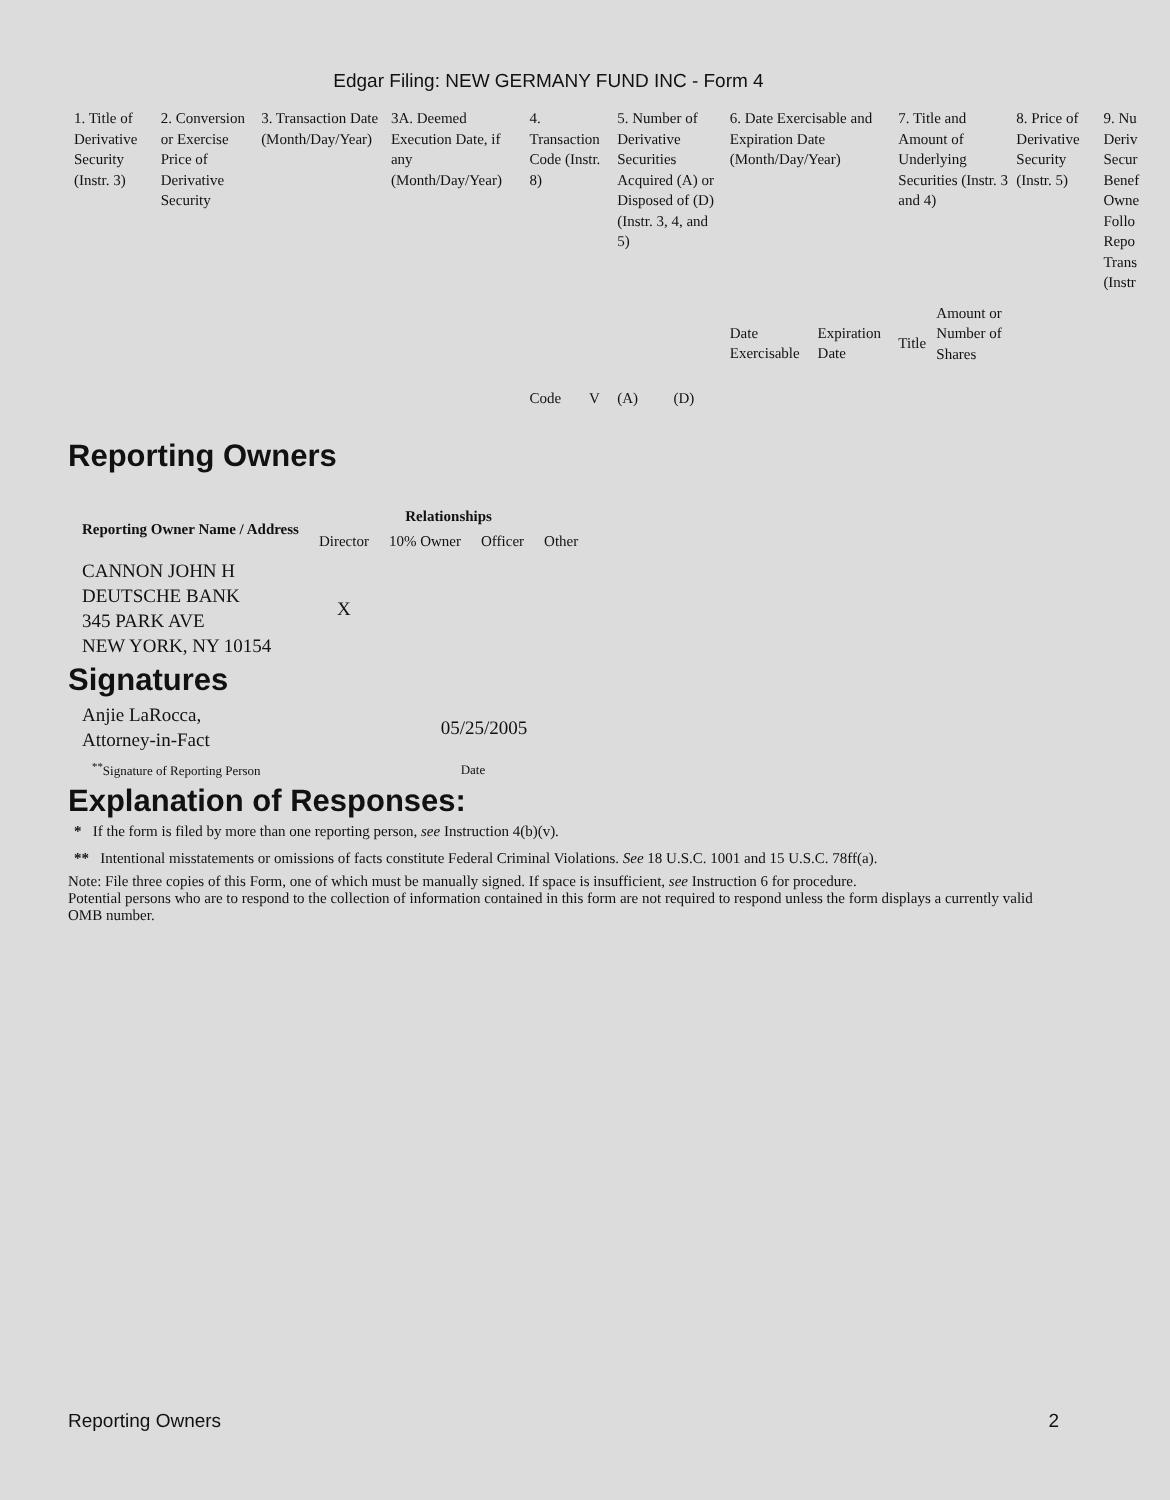Edgar Filing: NEW GERMANY FUND INC - Form 4
| 1. Title of Derivative Security (Instr. 3) | 2. Conversion or Exercise Price of Derivative Security | 3. Transaction Date (Month/Day/Year) | 3A. Deemed Execution Date, if any (Month/Day/Year) | 4. Transaction Code (Instr. 8) | | 5. Number of Derivative Securities Acquired (A) or Disposed of (D) (Instr. 3, 4, and 5) | | 6. Date Exercisable and Expiration Date (Month/Day/Year) | | 7. Title and Amount of Underlying Securities (Instr. 3 and 4) | | 8. Price of Derivative Security (Instr. 5) | 9. Nu Deriv Secur Benef Owne Follo Repo Trans (Instr |
| | | | | Code | V | (A) | (D) | Date Exercisable | Expiration Date | Title | Amount or Number of Shares | | |
Reporting Owners
| Reporting Owner Name / Address | Relationships | | | |
| --- | --- | --- | --- | --- |
| | Director | 10% Owner | Officer | Other |
| CANNON JOHN H DEUTSCHE BANK 345 PARK AVE NEW YORK, NY 10154 | X | | | |
Signatures
| Anjie LaRocca, Attorney-in-Fact | 05/25/2005 |
| <sup>**</sup> Signature of Reporting Person | Date |
Explanation of Responses:
* If the form is filed by more than one reporting person, see Instruction 4(b)(v).
** Intentional misstatements or omissions of facts constitute Federal Criminal Violations. See 18 U.S.C. 1001 and 15 U.S.C. 78ff(a).
Note: File three copies of this Form, one of which must be manually signed. If space is insufficient, see Instruction 6 for procedure.
Potential persons who are to respond to the collection of information contained in this form are not required to respond unless the form displays a currently valid OMB number.
Reporting Owners 2